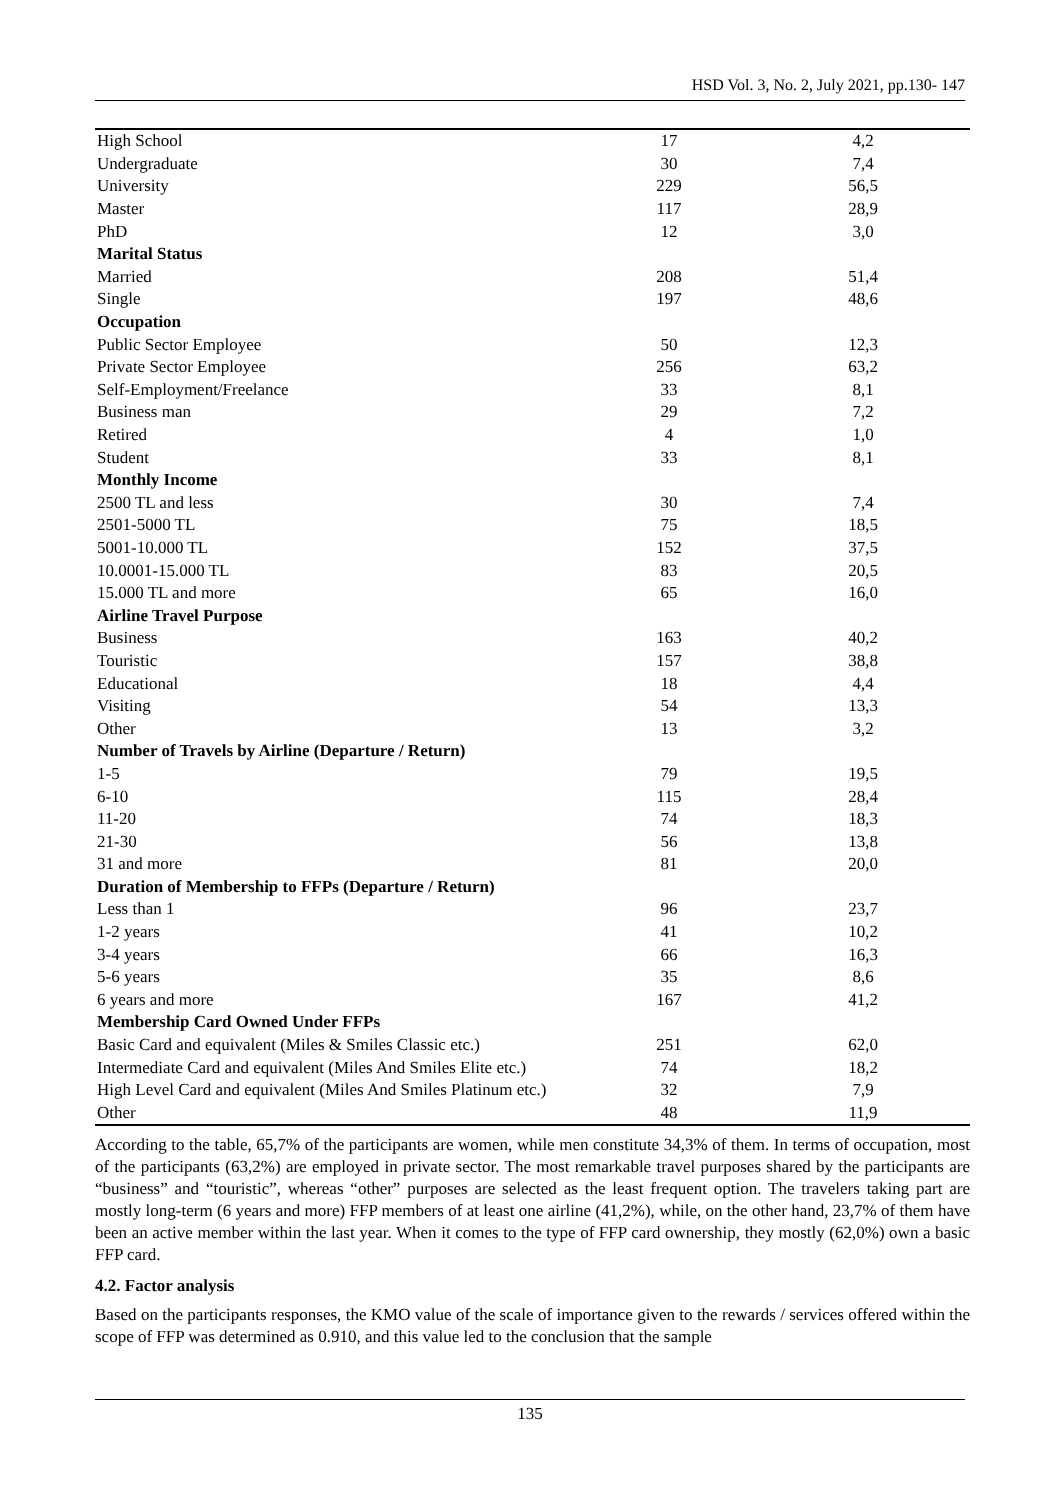HSD Vol. 3, No. 2, July 2021, pp.130- 147
| High School | 17 | 4,2 |
| Undergraduate | 30 | 7,4 |
| University | 229 | 56,5 |
| Master | 117 | 28,9 |
| PhD | 12 | 3,0 |
| Marital Status | | |
| Married | 208 | 51,4 |
| Single | 197 | 48,6 |
| Occupation | | |
| Public Sector Employee | 50 | 12,3 |
| Private Sector Employee | 256 | 63,2 |
| Self-Employment/Freelance | 33 | 8,1 |
| Business man | 29 | 7,2 |
| Retired | 4 | 1,0 |
| Student | 33 | 8,1 |
| Monthly Income | | |
| 2500 TL and less | 30 | 7,4 |
| 2501-5000 TL | 75 | 18,5 |
| 5001-10.000 TL | 152 | 37,5 |
| 10.0001-15.000 TL | 83 | 20,5 |
| 15.000 TL and more | 65 | 16,0 |
| Airline Travel Purpose | | |
| Business | 163 | 40,2 |
| Touristic | 157 | 38,8 |
| Educational | 18 | 4,4 |
| Visiting | 54 | 13,3 |
| Other | 13 | 3,2 |
| Number of Travels by Airline (Departure / Return) | | |
| 1-5 | 79 | 19,5 |
| 6-10 | 115 | 28,4 |
| 11-20 | 74 | 18,3 |
| 21-30 | 56 | 13,8 |
| 31 and more | 81 | 20,0 |
| Duration of Membership to FFPs (Departure / Return) | | |
| Less than 1 | 96 | 23,7 |
| 1-2 years | 41 | 10,2 |
| 3-4 years | 66 | 16,3 |
| 5-6 years | 35 | 8,6 |
| 6 years and more | 167 | 41,2 |
| Membership Card Owned Under FFPs | | |
| Basic Card and equivalent (Miles & Smiles Classic etc.) | 251 | 62,0 |
| Intermediate Card and equivalent (Miles And Smiles Elite etc.) | 74 | 18,2 |
| High Level Card and equivalent (Miles And Smiles Platinum etc.) | 32 | 7,9 |
| Other | 48 | 11,9 |
According to the table, 65,7% of the participants are women, while men constitute 34,3% of them. In terms of occupation, most of the participants (63,2%) are employed in private sector. The most remarkable travel purposes shared by the participants are “business” and “touristic”, whereas “other” purposes are selected as the least frequent option. The travelers taking part are mostly long-term (6 years and more) FFP members of at least one airline (41,2%), while, on the other hand, 23,7% of them have been an active member within the last year. When it comes to the type of FFP card ownership, they mostly (62,0%) own a basic FFP card.
4.2. Factor analysis
Based on the participants responses, the KMO value of the scale of importance given to the rewards / services offered within the scope of FFP was determined as 0.910, and this value led to the conclusion that the sample
135